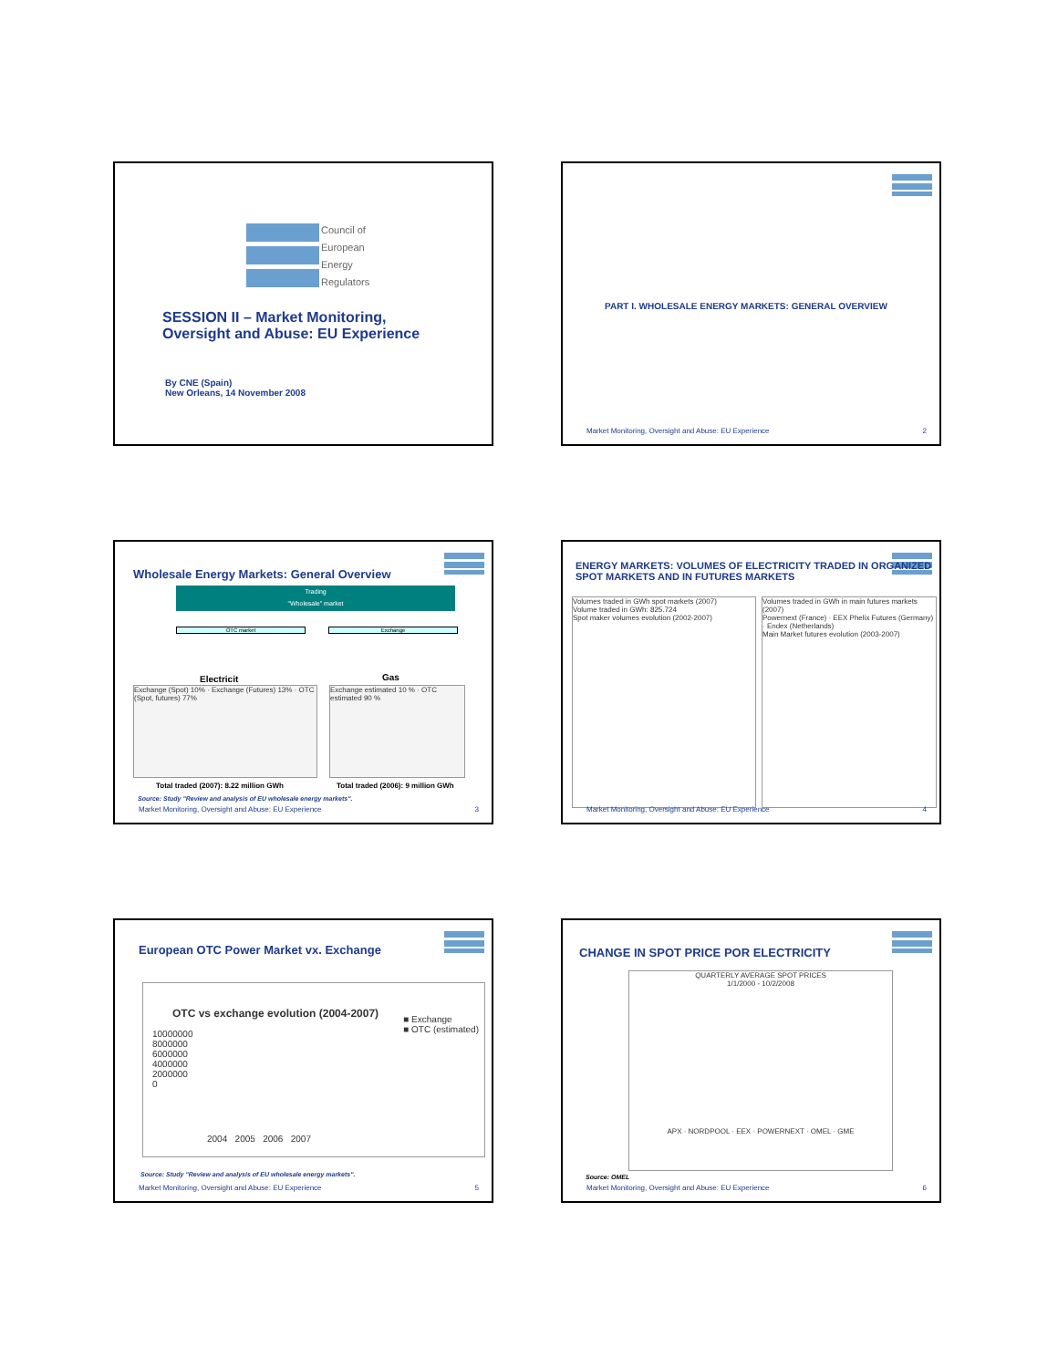Council of
European
Energy
Regulators
SESSION II – Market Monitoring,
Oversight and Abuse: EU Experience
By CNE (Spain)
New Orleans, 14 November 2008
PART I. WHOLESALE ENERGY MARKETS: GENERAL OVERVIEW
Market Monitoring, Oversight and Abuse: EU Experience 2
Wholesale Energy Markets: General Overview
Trading
"Wholesale" market
OTC market Exchange
Electricit Gas
Exchange (Spot) 10% · Exchange (Futures) 13% · OTC (Spot, futures) 77%
Exchange estimated 10 % · OTC estimated 90 %
Total traded (2007): 8.22 million GWh
Total traded (2006): 9 million GWh
Source: Study "Review and analysis of EU wholesale energy markets".
Market Monitoring, Oversight and Abuse: EU Experience 3
ENERGY MARKETS: VOLUMES OF ELECTRICITY TRADED IN ORGANIZED SPOT MARKETS AND IN FUTURES MARKETS
Volumes traded in GWh spot markets (2007)
Volume traded in GWh: 825.724
Spot maker volumes evolution (2002-2007)
Volumes traded in GWh in main futures markets (2007)
Powernext (France) · EEX Phelix Futures (Germany) · Endex (Netherlands)
Main Market futures evolution (2003-2007)
Market Monitoring, Oversight and Abuse: EU Experience 4
European OTC Power Market vx. Exchange
OTC vs exchange evolution (2004-2007)
■ Exchange
■ OTC (estimated)
10000000
8000000
6000000
4000000
2000000
0
2004 2005 2006 2007
Source: Study "Review and analysis of EU wholesale energy markets".
Market Monitoring, Oversight and Abuse: EU Experience 5
CHANGE IN SPOT PRICE POR ELECTRICITY
QUARTERLY AVERAGE SPOT PRICES
1/1/2000 - 10/2/2008
APX · NORDPOOL · EEX · POWERNEXT · OMEL · GME
Source: OMEL
Market Monitoring, Oversight and Abuse: EU Experience 6